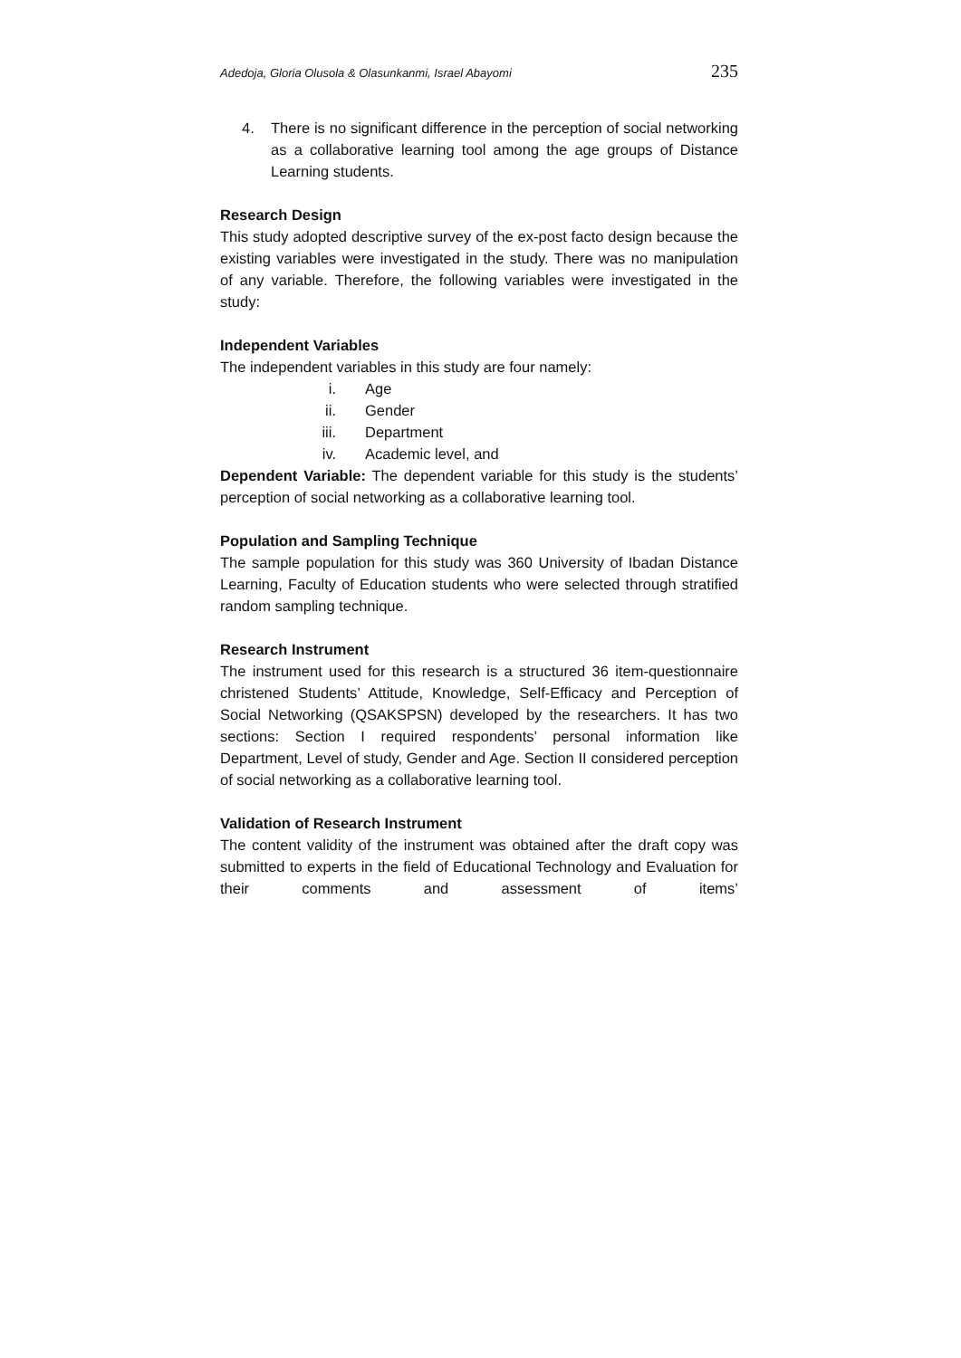Adedoja, Gloria Olusola & Olasunkanmi, Israel Abayomi 235
4. There is no significant difference in the perception of social networking as a collaborative learning tool among the age groups of Distance Learning students.
Research Design
This study adopted descriptive survey of the ex-post facto design because the existing variables were investigated in the study. There was no manipulation of any variable. Therefore, the following variables were investigated in the study:
Independent Variables
The independent variables in this study are four namely:
i. Age
ii. Gender
iii. Department
iv. Academic level, and
Dependent Variable: The dependent variable for this study is the students’ perception of social networking as a collaborative learning tool.
Population and Sampling Technique
The sample population for this study was 360 University of Ibadan Distance Learning, Faculty of Education students who were selected through stratified random sampling technique.
Research Instrument
The instrument used for this research is a structured 36 item-questionnaire christened Students’ Attitude, Knowledge, Self-Efficacy and Perception of Social Networking (QSAKSPSN) developed by the researchers. It has two sections: Section I required respondents’ personal information like Department, Level of study, Gender and Age. Section II considered perception of social networking as a collaborative learning tool.
Validation of Research Instrument
The content validity of the instrument was obtained after the draft copy was submitted to experts in the field of Educational Technology and Evaluation for their comments and assessment of items’